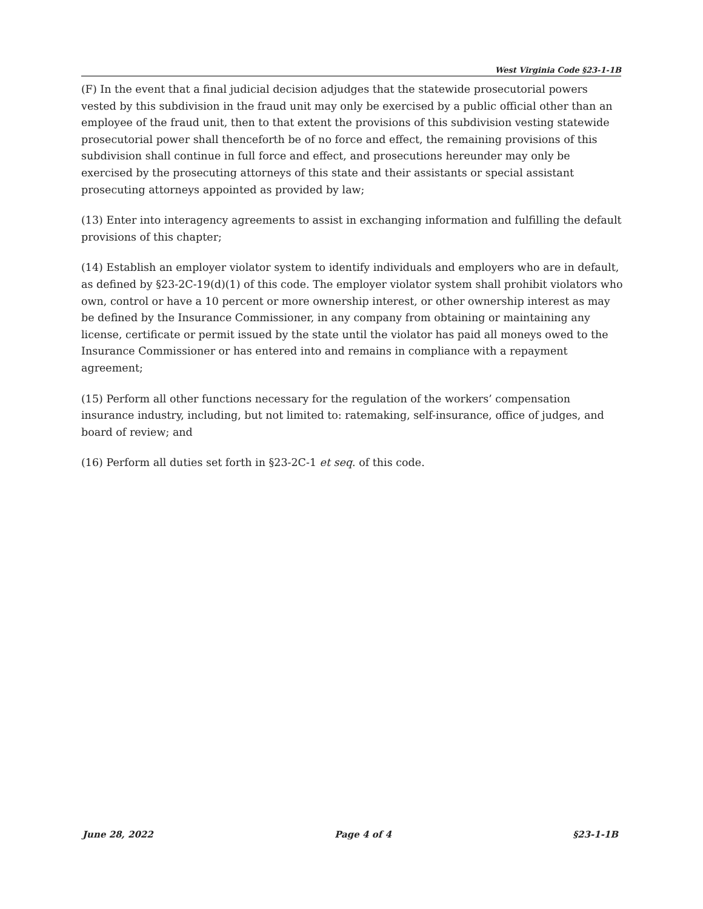West Virginia Code §23-1-1B
(F) In the event that a final judicial decision adjudges that the statewide prosecutorial powers vested by this subdivision in the fraud unit may only be exercised by a public official other than an employee of the fraud unit, then to that extent the provisions of this subdivision vesting statewide prosecutorial power shall thenceforth be of no force and effect, the remaining provisions of this subdivision shall continue in full force and effect, and prosecutions hereunder may only be exercised by the prosecuting attorneys of this state and their assistants or special assistant prosecuting attorneys appointed as provided by law;
(13) Enter into interagency agreements to assist in exchanging information and fulfilling the default provisions of this chapter;
(14) Establish an employer violator system to identify individuals and employers who are in default, as defined by §23-2C-19(d)(1) of this code. The employer violator system shall prohibit violators who own, control or have a 10 percent or more ownership interest, or other ownership interest as may be defined by the Insurance Commissioner, in any company from obtaining or maintaining any license, certificate or permit issued by the state until the violator has paid all moneys owed to the Insurance Commissioner or has entered into and remains in compliance with a repayment agreement;
(15) Perform all other functions necessary for the regulation of the workers’ compensation insurance industry, including, but not limited to: ratemaking, self-insurance, office of judges, and board of review; and
(16) Perform all duties set forth in §23-2C-1 et seq. of this code.
June 28, 2022 Page 4 of 4 §23-1-1B